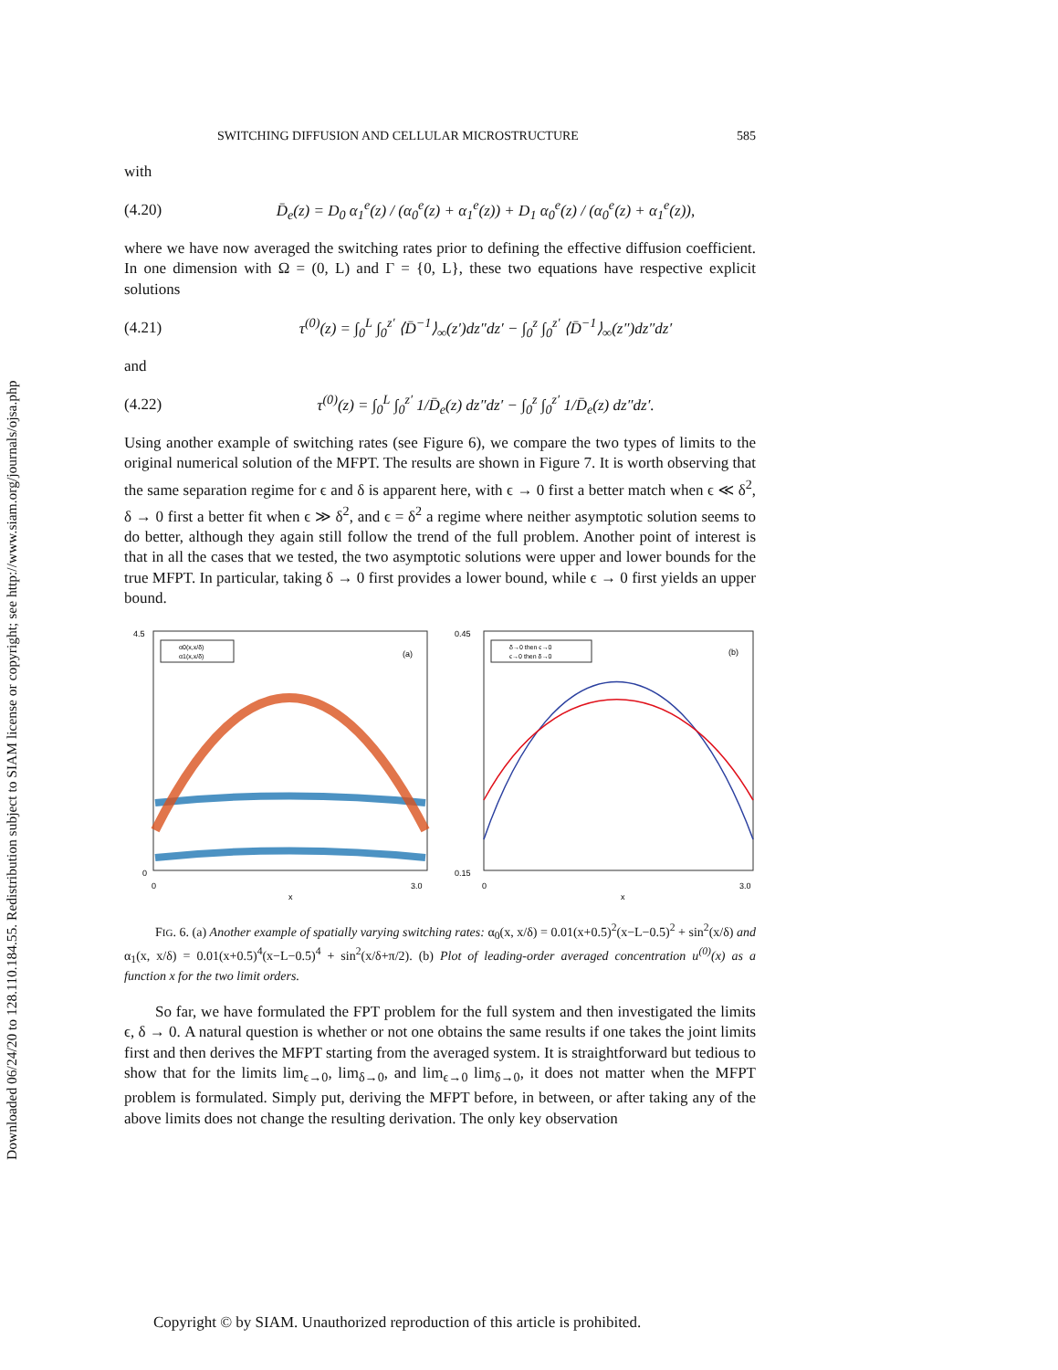Downloaded 06/24/20 to 128.110.184.55. Redistribution subject to SIAM license or copyright; see http://www.siam.org/journals/ojsa.php
SWITCHING DIFFUSION AND CELLULAR MICROSTRUCTURE 585
with
(4.20) D̄<sub>e</sub>(z) = D<sub>0</sub> α<sub>1</sub><sup>e</sup>(z) / (α<sub>0</sub><sup>e</sup>(z) + α<sub>1</sub><sup>e</sup>(z)) + D<sub>1</sub> α<sub>0</sub><sup>e</sup>(z) / (α<sub>0</sub><sup>e</sup>(z) + α<sub>1</sub><sup>e</sup>(z)),
where we have now averaged the switching rates prior to defining the effective diffusion coefficient. In one dimension with Ω = (0, L) and Γ = {0, L}, these two equations have respective explicit solutions
(4.21) τ<sup>(0)</sup>(z) = ∫<sub>0</sub><sup>L</sup> ∫<sub>0</sub><sup>z′</sup> ⟨D̄<sup>−1</sup>⟩<sub>∞</sub>(z′)dz″dz′ − ∫<sub>0</sub><sup>z</sup> ∫<sub>0</sub><sup>z′</sup> ⟨D̄<sup>−1</sup>⟩<sub>∞</sub>(z″)dz″dz′
and
(4.22) τ<sup>(0)</sup>(z) = ∫<sub>0</sub><sup>L</sup> ∫<sub>0</sub><sup>z′</sup> 1/D̄<sub>e</sub>(z) dz″dz′ − ∫<sub>0</sub><sup>z</sup> ∫<sub>0</sub><sup>z′</sup> 1/D̄<sub>e</sub>(z) dz″dz′.
Using another example of switching rates (see Figure 6), we compare the two types of limits to the original numerical solution of the MFPT. The results are shown in Figure 7. It is worth observing that the same separation regime for ϵ and δ is apparent here, with ϵ → 0 first a better match when ϵ ≪ δ<sup>2</sup>, δ → 0 first a better fit when ϵ ≫ δ<sup>2</sup>, and ϵ = δ<sup>2</sup> a regime where neither asymptotic solution seems to do better, although they again still follow the trend of the full problem. Another point of interest is that in all the cases that we tested, the two asymptotic solutions were upper and lower bounds for the true MFPT. In particular, taking δ → 0 first provides a lower bound, while ϵ → 0 first yields an upper bound.
4.5
0
0
3.0
x
(a)
α0(x,x/δ)
α1(x,x/δ)
0.45
0.15
0
3.0
x
(b)
δ→0 then ϵ→0
ϵ→0 then δ→0
FIG. 6. (a) Another example of spatially varying switching rates: α<sub>0</sub>(x, x/δ) = 0.01(x+0.5)<sup>2</sup>(x−L−0.5)<sup>2</sup> + sin<sup>2</sup>(x/δ) and α<sub>1</sub>(x, x/δ) = 0.01(x+0.5)<sup>4</sup>(x−L−0.5)<sup>4</sup> + sin<sup>2</sup>(x/δ+π/2). (b) Plot of leading-order averaged concentration u<sup>(0)</sup>(x) as a function x for the two limit orders.
So far, we have formulated the FPT problem for the full system and then investigated the limits ϵ, δ → 0. A natural question is whether or not one obtains the same results if one takes the joint limits first and then derives the MFPT starting from the averaged system. It is straightforward but tedious to show that for the limits lim<sub>ϵ→0</sub>, lim<sub>δ→0</sub>, and lim<sub>ϵ→0</sub> lim<sub>δ→0</sub>, it does not matter when the MFPT problem is formulated. Simply put, deriving the MFPT before, in between, or after taking any of the above limits does not change the resulting derivation. The only key observation
Copyright © by SIAM. Unauthorized reproduction of this article is prohibited.